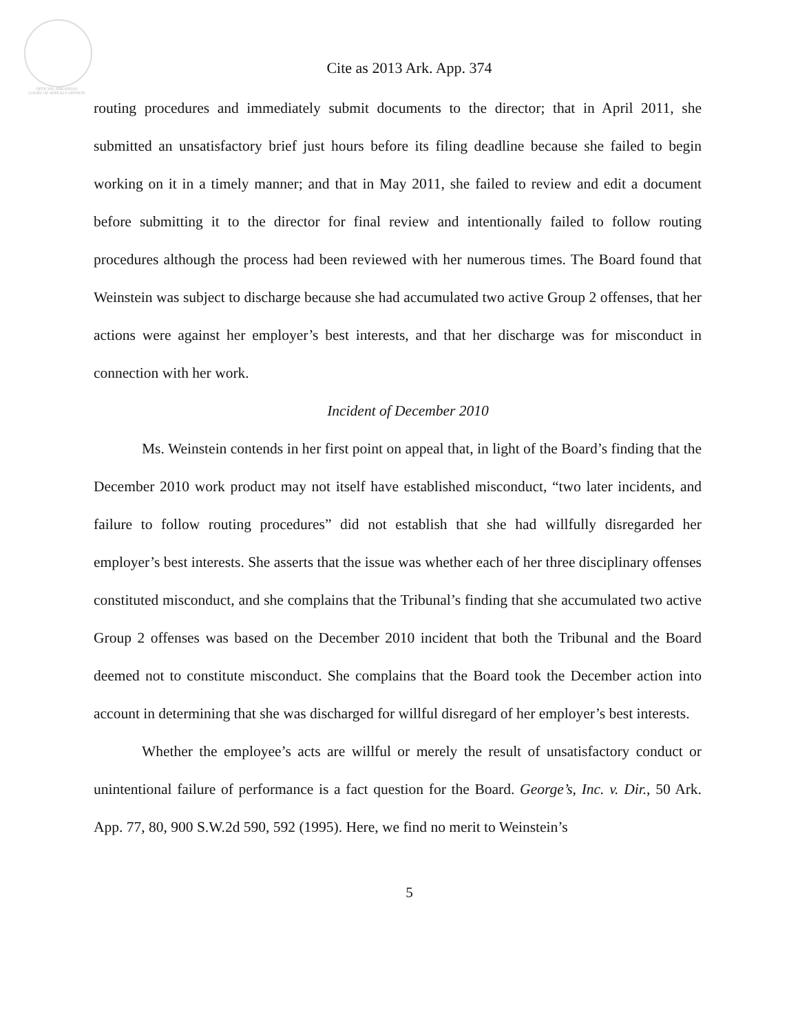OFFICIAL ARKANSAS
COURT OF APPEALS OPINION
Cite as 2013 Ark. App. 374
routing procedures and immediately submit documents to the director; that in April 2011, she submitted an unsatisfactory brief just hours before its filing deadline because she failed to begin working on it in a timely manner; and that in May 2011, she failed to review and edit a document before submitting it to the director for final review and intentionally failed to follow routing procedures although the process had been reviewed with her numerous times. The Board found that Weinstein was subject to discharge because she had accumulated two active Group 2 offenses, that her actions were against her employer’s best interests, and that her discharge was for misconduct in connection with her work.
Incident of December 2010
Ms. Weinstein contends in her first point on appeal that, in light of the Board’s finding that the December 2010 work product may not itself have established misconduct, “two later incidents, and failure to follow routing procedures” did not establish that she had willfully disregarded her employer’s best interests. She asserts that the issue was whether each of her three disciplinary offenses constituted misconduct, and she complains that the Tribunal’s finding that she accumulated two active Group 2 offenses was based on the December 2010 incident that both the Tribunal and the Board deemed not to constitute misconduct. She complains that the Board took the December action into account in determining that she was discharged for willful disregard of her employer’s best interests.
Whether the employee’s acts are willful or merely the result of unsatisfactory conduct or unintentional failure of performance is a fact question for the Board. George’s, Inc. v. Dir., 50 Ark. App. 77, 80, 900 S.W.2d 590, 592 (1995). Here, we find no merit to Weinstein’s
5